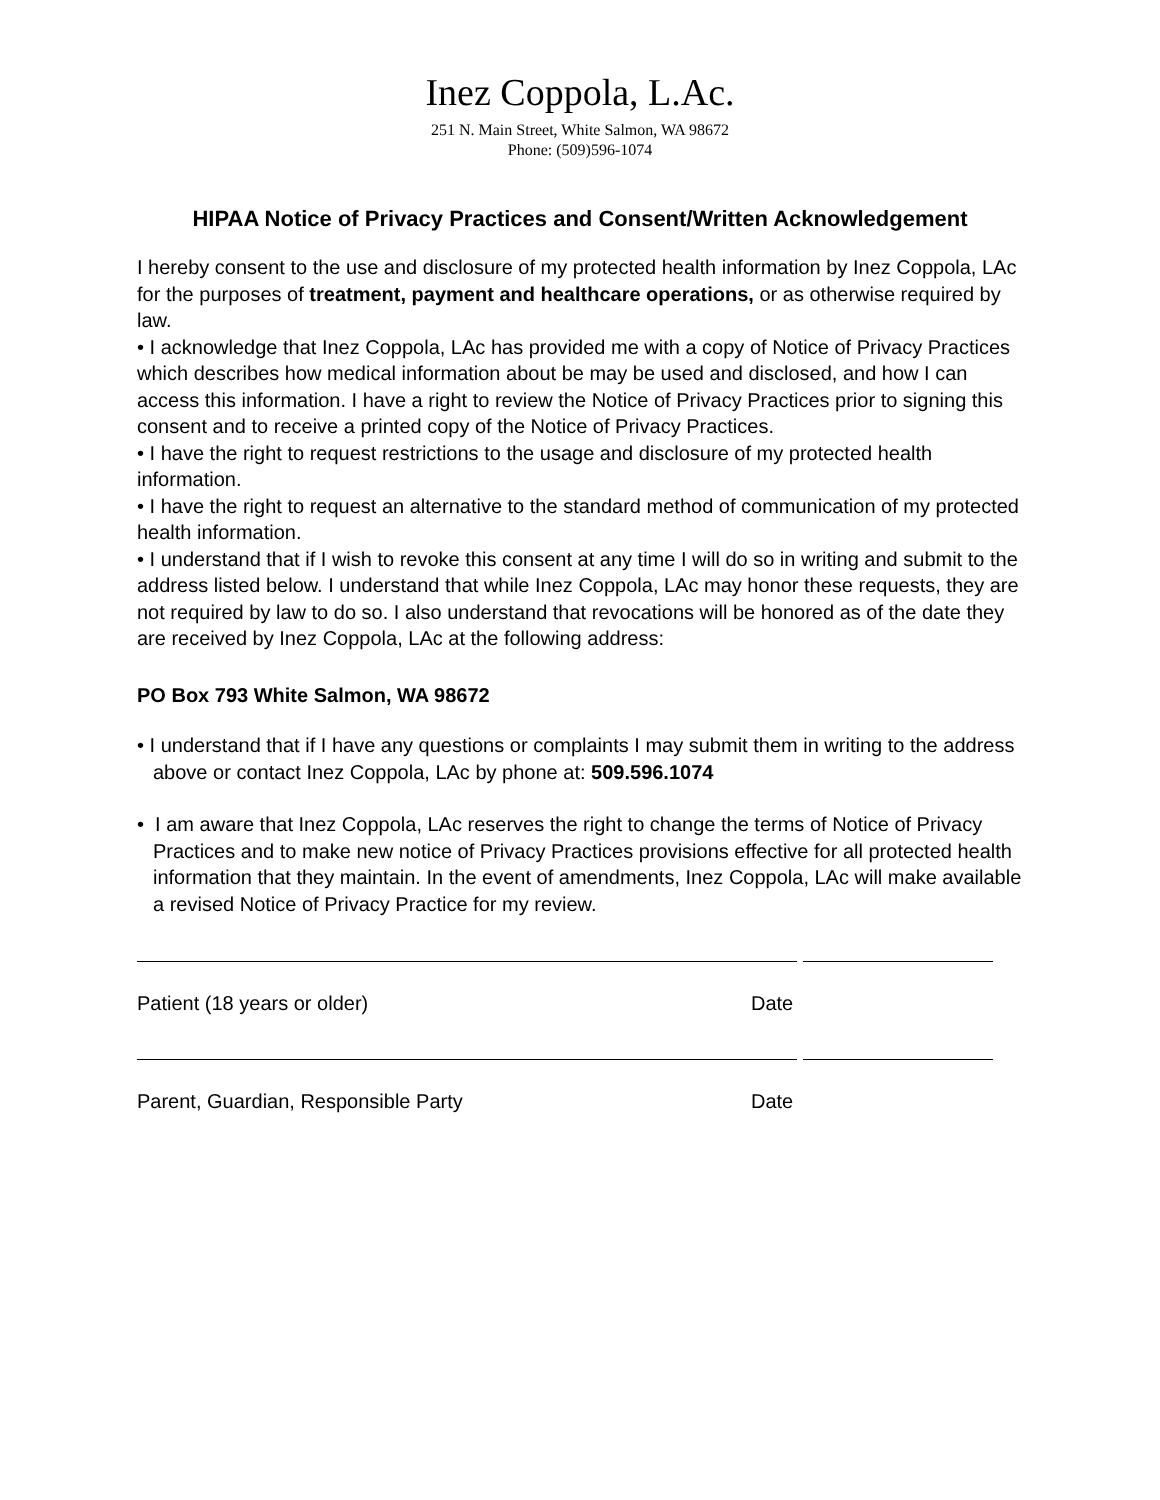Inez Coppola, L.Ac.
251 N. Main Street, White Salmon, WA 98672
Phone: (509)596-1074
HIPAA Notice of Privacy Practices and Consent/Written Acknowledgement
I hereby consent to the use and disclosure of my protected health information by Inez Coppola, LAc for the purposes of treatment, payment and healthcare operations, or as otherwise required by law.
• I acknowledge that Inez Coppola, LAc has provided me with a copy of Notice of Privacy Practices which describes how medical information about be may be used and disclosed, and how I can access this information. I have a right to review the Notice of Privacy Practices prior to signing this consent and to receive a printed copy of the Notice of Privacy Practices.
• I have the right to request restrictions to the usage and disclosure of my protected health information.
• I have the right to request an alternative to the standard method of communication of my protected health information.
• I understand that if I wish to revoke this consent at any time I will do so in writing and submit to the address listed below. I understand that while Inez Coppola, LAc may honor these requests, they are not required by law to do so. I also understand that revocations will be honored as of the date they are received by Inez Coppola, LAc at the following address:
PO Box 793 White Salmon, WA 98672
• I understand that if I have any questions or complaints I may submit them in writing to the address above or contact Inez Coppola, LAc by phone at: 509.596.1074
• I am aware that Inez Coppola, LAc reserves the right to change the terms of Notice of Privacy Practices and to make new notice of Privacy Practices provisions effective for all protected health information that they maintain. In the event of amendments, Inez Coppola, LAc will make available a revised Notice of Privacy Practice for my review.
Patient (18 years or older) Date
Parent, Guardian, Responsible Party Date